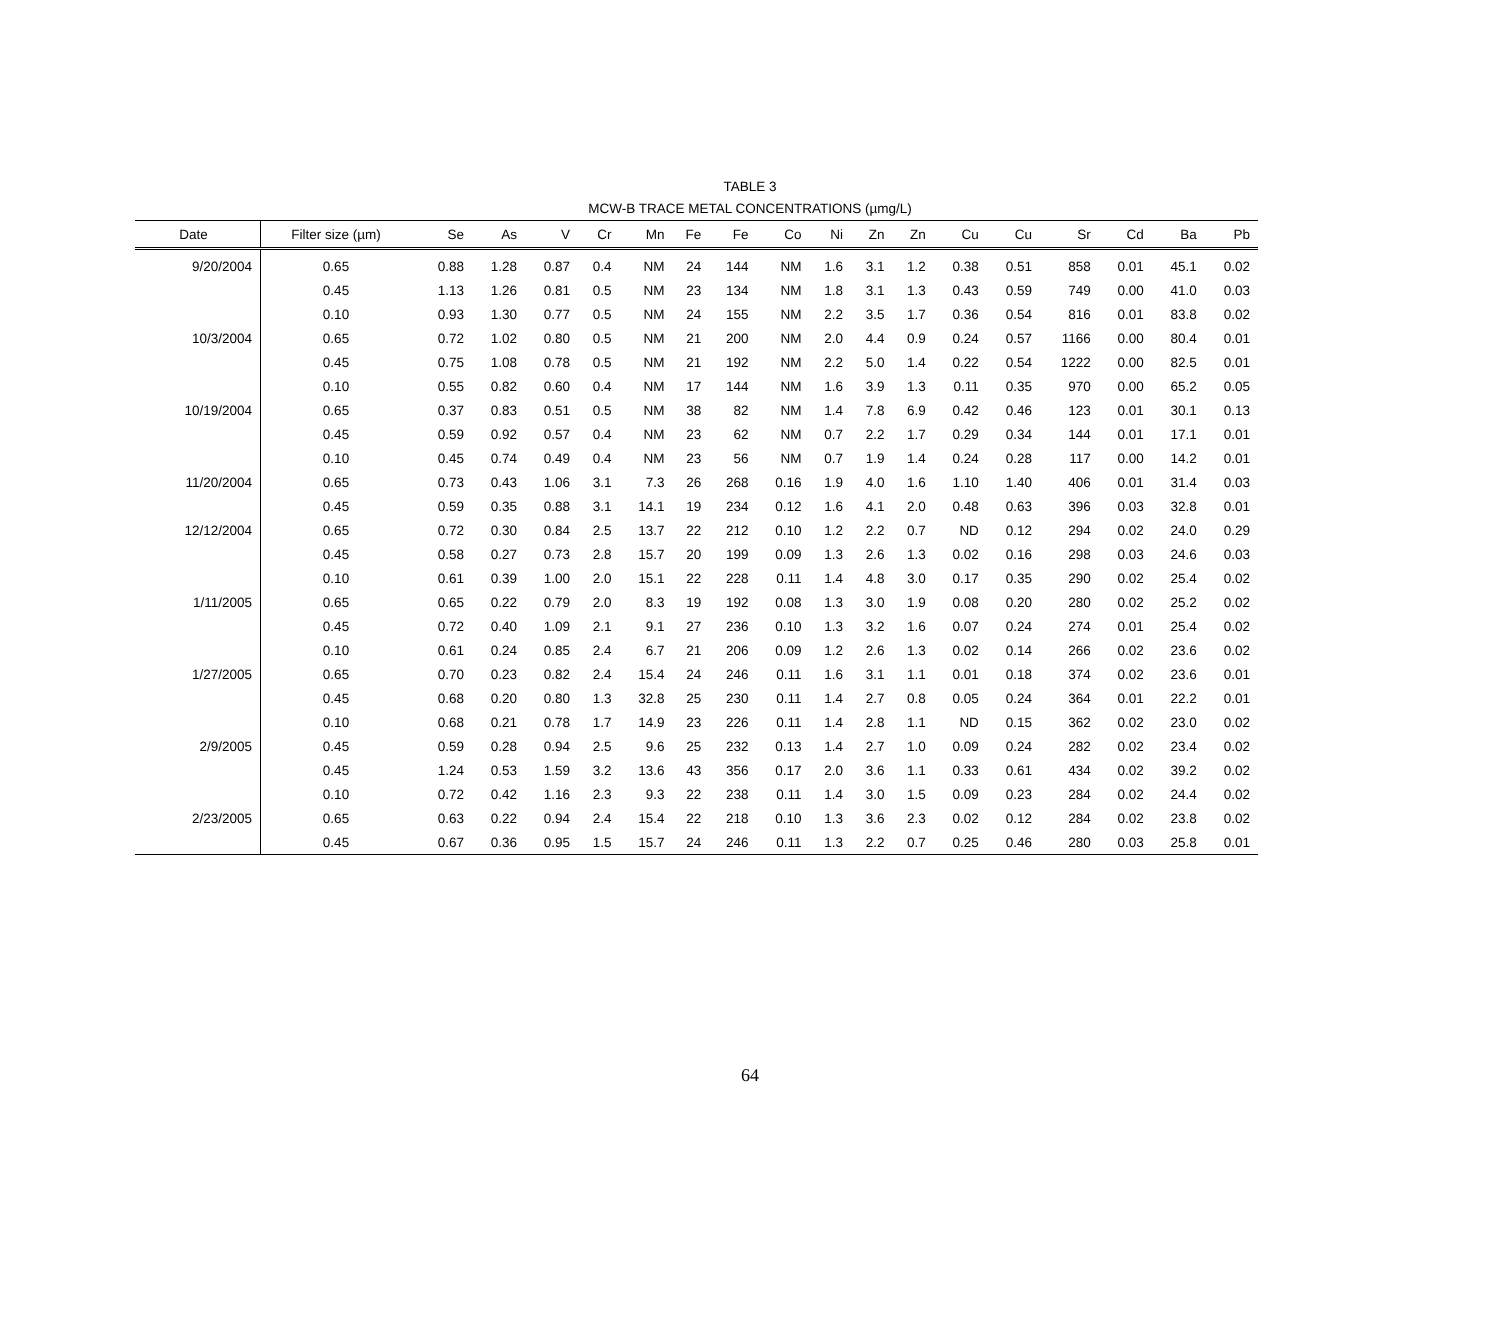TABLE 3
MCW-B TRACE METAL CONCENTRATIONS (µmg/L)
| Date | Filter size (µm) | Se | As | V | Cr | Mn | Fe | Fe | Co | Ni | Zn | Zn | Cu | Cu | Sr | Cd | Ba | Pb |
| --- | --- | --- | --- | --- | --- | --- | --- | --- | --- | --- | --- | --- | --- | --- | --- | --- | --- | --- |
| 9/20/2004 | 0.65 | 0.88 | 1.28 | 0.87 | 0.4 | NM | 24 | 144 | NM | 1.6 | 3.1 | 1.2 | 0.38 | 0.51 | 858 | 0.01 | 45.1 | 0.02 |
| | 0.45 | 1.13 | 1.26 | 0.81 | 0.5 | NM | 23 | 134 | NM | 1.8 | 3.1 | 1.3 | 0.43 | 0.59 | 749 | 0.00 | 41.0 | 0.03 |
| | 0.10 | 0.93 | 1.30 | 0.77 | 0.5 | NM | 24 | 155 | NM | 2.2 | 3.5 | 1.7 | 0.36 | 0.54 | 816 | 0.01 | 83.8 | 0.02 |
| 10/3/2004 | 0.65 | 0.72 | 1.02 | 0.80 | 0.5 | NM | 21 | 200 | NM | 2.0 | 4.4 | 0.9 | 0.24 | 0.57 | 1166 | 0.00 | 80.4 | 0.01 |
| | 0.45 | 0.75 | 1.08 | 0.78 | 0.5 | NM | 21 | 192 | NM | 2.2 | 5.0 | 1.4 | 0.22 | 0.54 | 1222 | 0.00 | 82.5 | 0.01 |
| | 0.10 | 0.55 | 0.82 | 0.60 | 0.4 | NM | 17 | 144 | NM | 1.6 | 3.9 | 1.3 | 0.11 | 0.35 | 970 | 0.00 | 65.2 | 0.05 |
| 10/19/2004 | 0.65 | 0.37 | 0.83 | 0.51 | 0.5 | NM | 38 | 82 | NM | 1.4 | 7.8 | 6.9 | 0.42 | 0.46 | 123 | 0.01 | 30.1 | 0.13 |
| | 0.45 | 0.59 | 0.92 | 0.57 | 0.4 | NM | 23 | 62 | NM | 0.7 | 2.2 | 1.7 | 0.29 | 0.34 | 144 | 0.01 | 17.1 | 0.01 |
| | 0.10 | 0.45 | 0.74 | 0.49 | 0.4 | NM | 23 | 56 | NM | 0.7 | 1.9 | 1.4 | 0.24 | 0.28 | 117 | 0.00 | 14.2 | 0.01 |
| 11/20/2004 | 0.65 | 0.73 | 0.43 | 1.06 | 3.1 | 7.3 | 26 | 268 | 0.16 | 1.9 | 4.0 | 1.6 | 1.10 | 1.40 | 406 | 0.01 | 31.4 | 0.03 |
| | 0.45 | 0.59 | 0.35 | 0.88 | 3.1 | 14.1 | 19 | 234 | 0.12 | 1.6 | 4.1 | 2.0 | 0.48 | 0.63 | 396 | 0.03 | 32.8 | 0.01 |
| 12/12/2004 | 0.65 | 0.72 | 0.30 | 0.84 | 2.5 | 13.7 | 22 | 212 | 0.10 | 1.2 | 2.2 | 0.7 | ND | 0.12 | 294 | 0.02 | 24.0 | 0.29 |
| | 0.45 | 0.58 | 0.27 | 0.73 | 2.8 | 15.7 | 20 | 199 | 0.09 | 1.3 | 2.6 | 1.3 | 0.02 | 0.16 | 298 | 0.03 | 24.6 | 0.03 |
| | 0.10 | 0.61 | 0.39 | 1.00 | 2.0 | 15.1 | 22 | 228 | 0.11 | 1.4 | 4.8 | 3.0 | 0.17 | 0.35 | 290 | 0.02 | 25.4 | 0.02 |
| 1/11/2005 | 0.65 | 0.65 | 0.22 | 0.79 | 2.0 | 8.3 | 19 | 192 | 0.08 | 1.3 | 3.0 | 1.9 | 0.08 | 0.20 | 280 | 0.02 | 25.2 | 0.02 |
| | 0.45 | 0.72 | 0.40 | 1.09 | 2.1 | 9.1 | 27 | 236 | 0.10 | 1.3 | 3.2 | 1.6 | 0.07 | 0.24 | 274 | 0.01 | 25.4 | 0.02 |
| | 0.10 | 0.61 | 0.24 | 0.85 | 2.4 | 6.7 | 21 | 206 | 0.09 | 1.2 | 2.6 | 1.3 | 0.02 | 0.14 | 266 | 0.02 | 23.6 | 0.02 |
| 1/27/2005 | 0.65 | 0.70 | 0.23 | 0.82 | 2.4 | 15.4 | 24 | 246 | 0.11 | 1.6 | 3.1 | 1.1 | 0.01 | 0.18 | 374 | 0.02 | 23.6 | 0.01 |
| | 0.45 | 0.68 | 0.20 | 0.80 | 1.3 | 32.8 | 25 | 230 | 0.11 | 1.4 | 2.7 | 0.8 | 0.05 | 0.24 | 364 | 0.01 | 22.2 | 0.01 |
| | 0.10 | 0.68 | 0.21 | 0.78 | 1.7 | 14.9 | 23 | 226 | 0.11 | 1.4 | 2.8 | 1.1 | ND | 0.15 | 362 | 0.02 | 23.0 | 0.02 |
| 2/9/2005 | 0.45 | 0.59 | 0.28 | 0.94 | 2.5 | 9.6 | 25 | 232 | 0.13 | 1.4 | 2.7 | 1.0 | 0.09 | 0.24 | 282 | 0.02 | 23.4 | 0.02 |
| | 0.45 | 1.24 | 0.53 | 1.59 | 3.2 | 13.6 | 43 | 356 | 0.17 | 2.0 | 3.6 | 1.1 | 0.33 | 0.61 | 434 | 0.02 | 39.2 | 0.02 |
| | 0.10 | 0.72 | 0.42 | 1.16 | 2.3 | 9.3 | 22 | 238 | 0.11 | 1.4 | 3.0 | 1.5 | 0.09 | 0.23 | 284 | 0.02 | 24.4 | 0.02 |
| 2/23/2005 | 0.65 | 0.63 | 0.22 | 0.94 | 2.4 | 15.4 | 22 | 218 | 0.10 | 1.3 | 3.6 | 2.3 | 0.02 | 0.12 | 284 | 0.02 | 23.8 | 0.02 |
| | 0.45 | 0.67 | 0.36 | 0.95 | 1.5 | 15.7 | 24 | 246 | 0.11 | 1.3 | 2.2 | 0.7 | 0.25 | 0.46 | 280 | 0.03 | 25.8 | 0.01 |
64